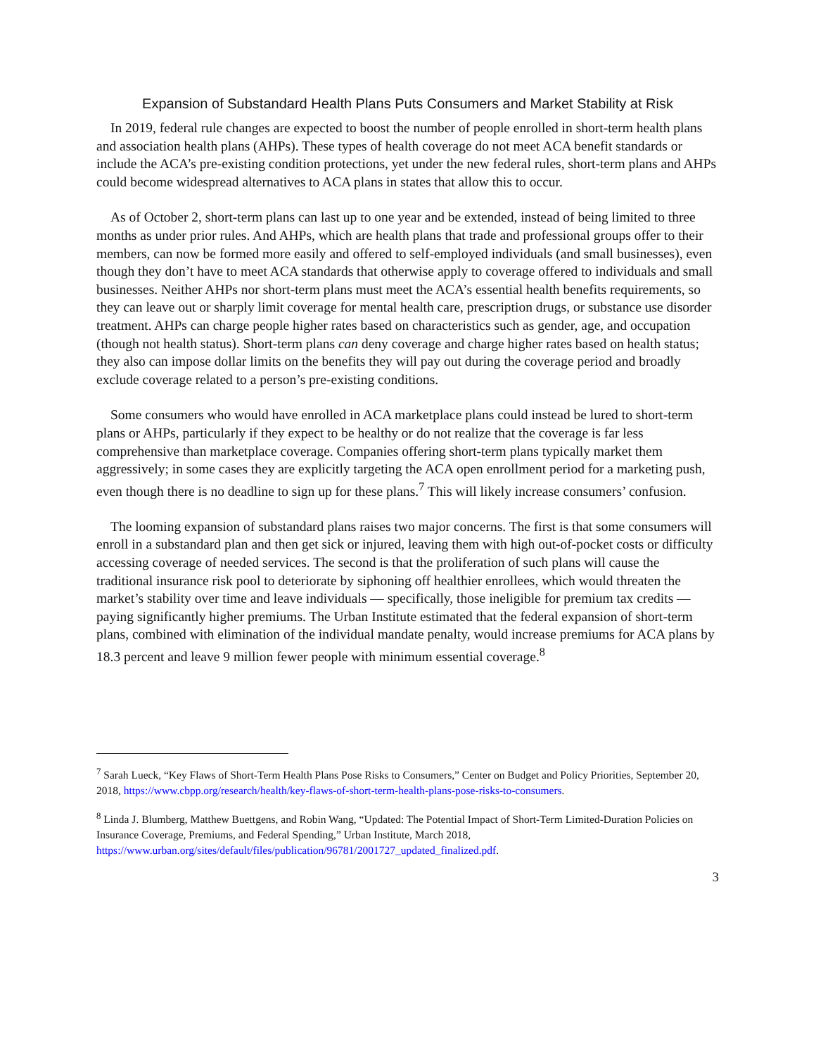Expansion of Substandard Health Plans Puts Consumers and Market Stability at Risk
In 2019, federal rule changes are expected to boost the number of people enrolled in short-term health plans and association health plans (AHPs). These types of health coverage do not meet ACA benefit standards or include the ACA’s pre-existing condition protections, yet under the new federal rules, short-term plans and AHPs could become widespread alternatives to ACA plans in states that allow this to occur.
As of October 2, short-term plans can last up to one year and be extended, instead of being limited to three months as under prior rules. And AHPs, which are health plans that trade and professional groups offer to their members, can now be formed more easily and offered to self-employed individuals (and small businesses), even though they don’t have to meet ACA standards that otherwise apply to coverage offered to individuals and small businesses. Neither AHPs nor short-term plans must meet the ACA’s essential health benefits requirements, so they can leave out or sharply limit coverage for mental health care, prescription drugs, or substance use disorder treatment. AHPs can charge people higher rates based on characteristics such as gender, age, and occupation (though not health status). Short-term plans can deny coverage and charge higher rates based on health status; they also can impose dollar limits on the benefits they will pay out during the coverage period and broadly exclude coverage related to a person’s pre-existing conditions.
Some consumers who would have enrolled in ACA marketplace plans could instead be lured to short-term plans or AHPs, particularly if they expect to be healthy or do not realize that the coverage is far less comprehensive than marketplace coverage. Companies offering short-term plans typically market them aggressively; in some cases they are explicitly targeting the ACA open enrollment period for a marketing push, even though there is no deadline to sign up for these plans.<sup>7</sup> This will likely increase consumers’ confusion.
The looming expansion of substandard plans raises two major concerns. The first is that some consumers will enroll in a substandard plan and then get sick or injured, leaving them with high out-of-pocket costs or difficulty accessing coverage of needed services. The second is that the proliferation of such plans will cause the traditional insurance risk pool to deteriorate by siphoning off healthier enrollees, which would threaten the market’s stability over time and leave individuals — specifically, those ineligible for premium tax credits — paying significantly higher premiums. The Urban Institute estimated that the federal expansion of short-term plans, combined with elimination of the individual mandate penalty, would increase premiums for ACA plans by 18.3 percent and leave 9 million fewer people with minimum essential coverage.<sup>8</sup>
<sup>7</sup> Sarah Lueck, “Key Flaws of Short-Term Health Plans Pose Risks to Consumers,” Center on Budget and Policy Priorities, September 20, 2018, https://www.cbpp.org/research/health/key-flaws-of-short-term-health-plans-pose-risks-to-consumers.
<sup>8</sup> Linda J. Blumberg, Matthew Buettgens, and Robin Wang, “Updated: The Potential Impact of Short-Term Limited-Duration Policies on Insurance Coverage, Premiums, and Federal Spending,” Urban Institute, March 2018, https://www.urban.org/sites/default/files/publication/96781/2001727_updated_finalized.pdf.
3